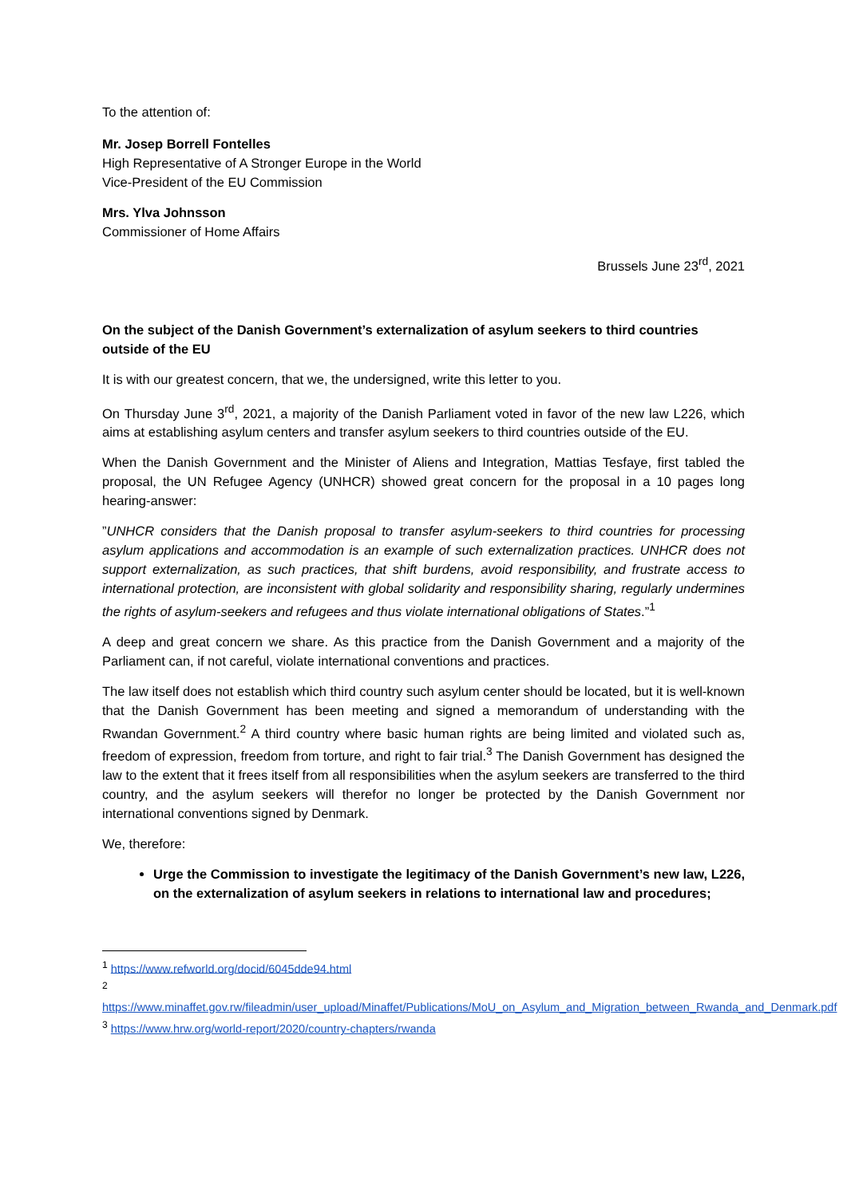To the attention of:
Mr. Josep Borrell Fontelles
High Representative of A Stronger Europe in the World
Vice-President of the EU Commission
Mrs. Ylva Johnsson
Commissioner of Home Affairs
Brussels June 23<sup>rd</sup>, 2021
On the subject of the Danish Government’s externalization of asylum seekers to third countries outside of the EU
It is with our greatest concern, that we, the undersigned, write this letter to you.
On Thursday June 3<sup>rd</sup>, 2021, a majority of the Danish Parliament voted in favor of the new law L226, which aims at establishing asylum centers and transfer asylum seekers to third countries outside of the EU.
When the Danish Government and the Minister of Aliens and Integration, Mattias Tesfaye, first tabled the proposal, the UN Refugee Agency (UNHCR) showed great concern for the proposal in a 10 pages long hearing-answer:
”UNHCR considers that the Danish proposal to transfer asylum-seekers to third countries for processing asylum applications and accommodation is an example of such externalization practices. UNHCR does not support externalization, as such practices, that shift burdens, avoid responsibility, and frustrate access to international protection, are inconsistent with global solidarity and responsibility sharing, regularly undermines the rights of asylum-seekers and refugees and thus violate international obligations of States.”<sup>1</sup>
A deep and great concern we share. As this practice from the Danish Government and a majority of the Parliament can, if not careful, violate international conventions and practices.
The law itself does not establish which third country such asylum center should be located, but it is well-known that the Danish Government has been meeting and signed a memorandum of understanding with the Rwandan Government.<sup>2</sup> A third country where basic human rights are being limited and violated such as, freedom of expression, freedom from torture, and right to fair trial.<sup>3</sup> The Danish Government has designed the law to the extent that it frees itself from all responsibilities when the asylum seekers are transferred to the third country, and the asylum seekers will therefor no longer be protected by the Danish Government nor international conventions signed by Denmark.
We, therefore:
Urge the Commission to investigate the legitimacy of the Danish Government’s new law, L226, on the externalization of asylum seekers in relations to international law and procedures;
<sup>1</sup> https://www.refworld.org/docid/6045dde94.html
<sup>2</sup>
https://www.minaffet.gov.rw/fileadmin/user_upload/Minaffet/Publications/MoU_on_Asylum_and_Migration_between_Rwanda_and_Denmark.pdf
<sup>3</sup> https://www.hrw.org/world-report/2020/country-chapters/rwanda